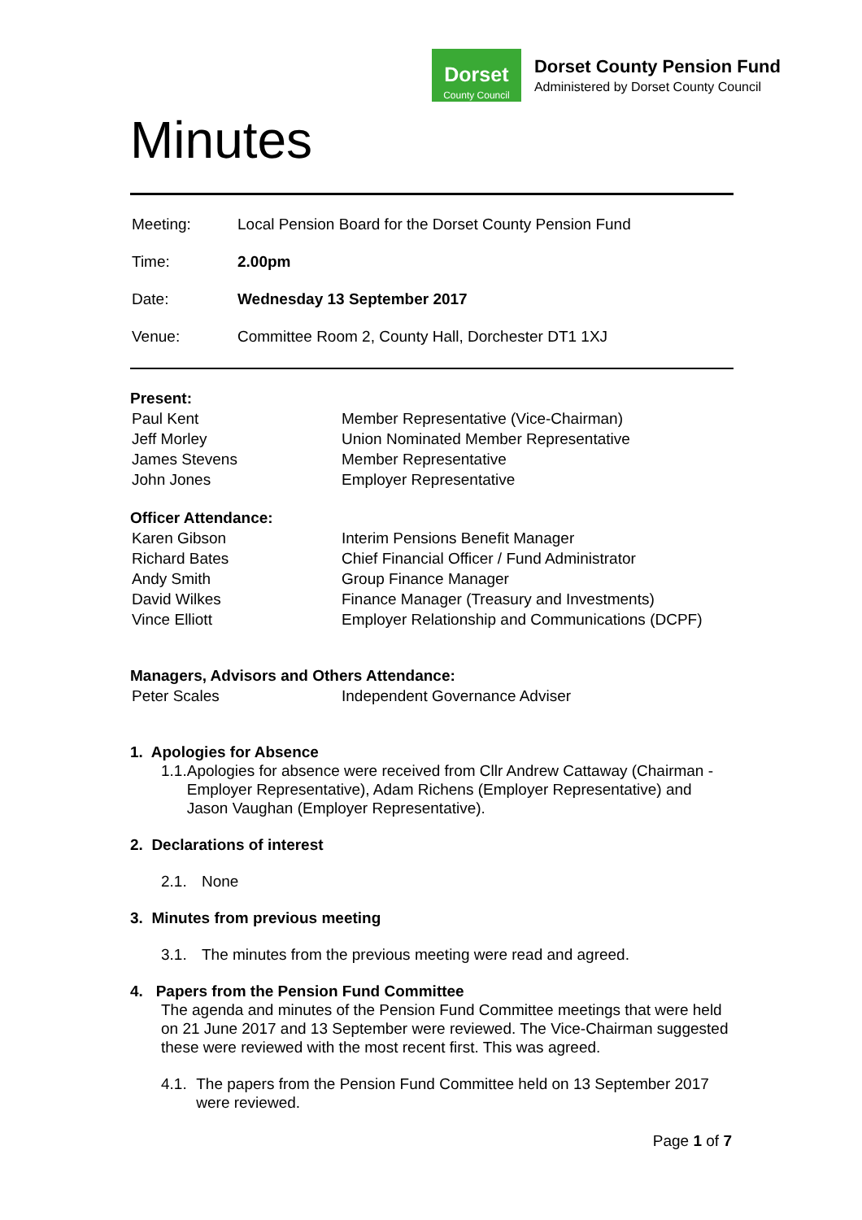Dorset
County Council
Dorset County Pension Fund
Administered by Dorset County Council
Minutes
| Meeting: | Local Pension Board for the Dorset County Pension Fund |
| Time: | 2.00pm |
| Date: | Wednesday 13 September 2017 |
| Venue: | Committee Room 2, County Hall, Dorchester DT1 1XJ |
Present:
| Paul Kent | Member Representative (Vice-Chairman) |
| Jeff Morley | Union Nominated Member Representative |
| James Stevens | Member Representative |
| John Jones | Employer Representative |
Officer Attendance:
| Karen Gibson | Interim Pensions Benefit Manager |
| Richard Bates | Chief Financial Officer / Fund Administrator |
| Andy Smith | Group Finance Manager |
| David Wilkes | Finance Manager (Treasury and Investments) |
| Vince Elliott | Employer Relationship and Communications (DCPF) |
Managers, Advisors and Others Attendance:
| Peter Scales | Independent Governance Adviser |
1. Apologies for Absence
1.1. Apologies for absence were received from Cllr Andrew Cattaway (Chairman - Employer Representative), Adam Richens (Employer Representative) and Jason Vaughan (Employer Representative).
2. Declarations of interest
2.1. None
3. Minutes from previous meeting
3.1. The minutes from the previous meeting were read and agreed.
4. Papers from the Pension Fund Committee
The agenda and minutes of the Pension Fund Committee meetings that were held on 21 June 2017 and 13 September were reviewed. The Vice-Chairman suggested these were reviewed with the most recent first. This was agreed.
4.1. The papers from the Pension Fund Committee held on 13 September 2017 were reviewed.
Page 1 of 7